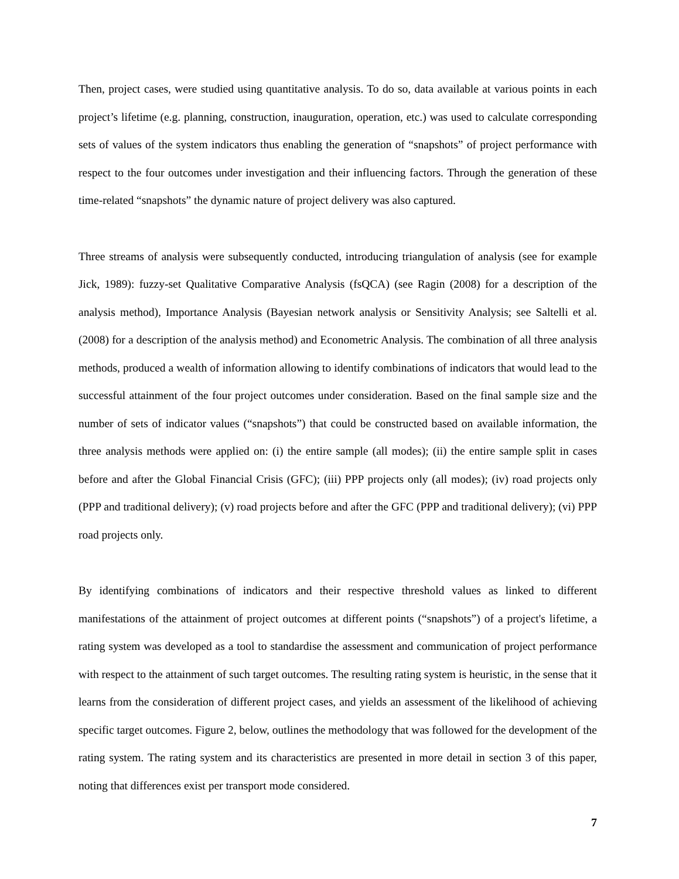Then, project cases, were studied using quantitative analysis. To do so, data available at various points in each project’s lifetime (e.g. planning, construction, inauguration, operation, etc.) was used to calculate corresponding sets of values of the system indicators thus enabling the generation of “snapshots” of project performance with respect to the four outcomes under investigation and their influencing factors. Through the generation of these time-related “snapshots” the dynamic nature of project delivery was also captured.
Three streams of analysis were subsequently conducted, introducing triangulation of analysis (see for example Jick, 1989): fuzzy-set Qualitative Comparative Analysis (fsQCA) (see Ragin (2008) for a description of the analysis method), Importance Analysis (Bayesian network analysis or Sensitivity Analysis; see Saltelli et al. (2008) for a description of the analysis method) and Econometric Analysis. The combination of all three analysis methods, produced a wealth of information allowing to identify combinations of indicators that would lead to the successful attainment of the four project outcomes under consideration. Based on the final sample size and the number of sets of indicator values (“snapshots”) that could be constructed based on available information, the three analysis methods were applied on: (i) the entire sample (all modes); (ii) the entire sample split in cases before and after the Global Financial Crisis (GFC); (iii) PPP projects only (all modes); (iv) road projects only (PPP and traditional delivery); (v) road projects before and after the GFC (PPP and traditional delivery); (vi) PPP road projects only.
By identifying combinations of indicators and their respective threshold values as linked to different manifestations of the attainment of project outcomes at different points (“snapshots”) of a project's lifetime, a rating system was developed as a tool to standardise the assessment and communication of project performance with respect to the attainment of such target outcomes. The resulting rating system is heuristic, in the sense that it learns from the consideration of different project cases, and yields an assessment of the likelihood of achieving specific target outcomes. Figure 2, below, outlines the methodology that was followed for the development of the rating system. The rating system and its characteristics are presented in more detail in section 3 of this paper, noting that differences exist per transport mode considered.
7